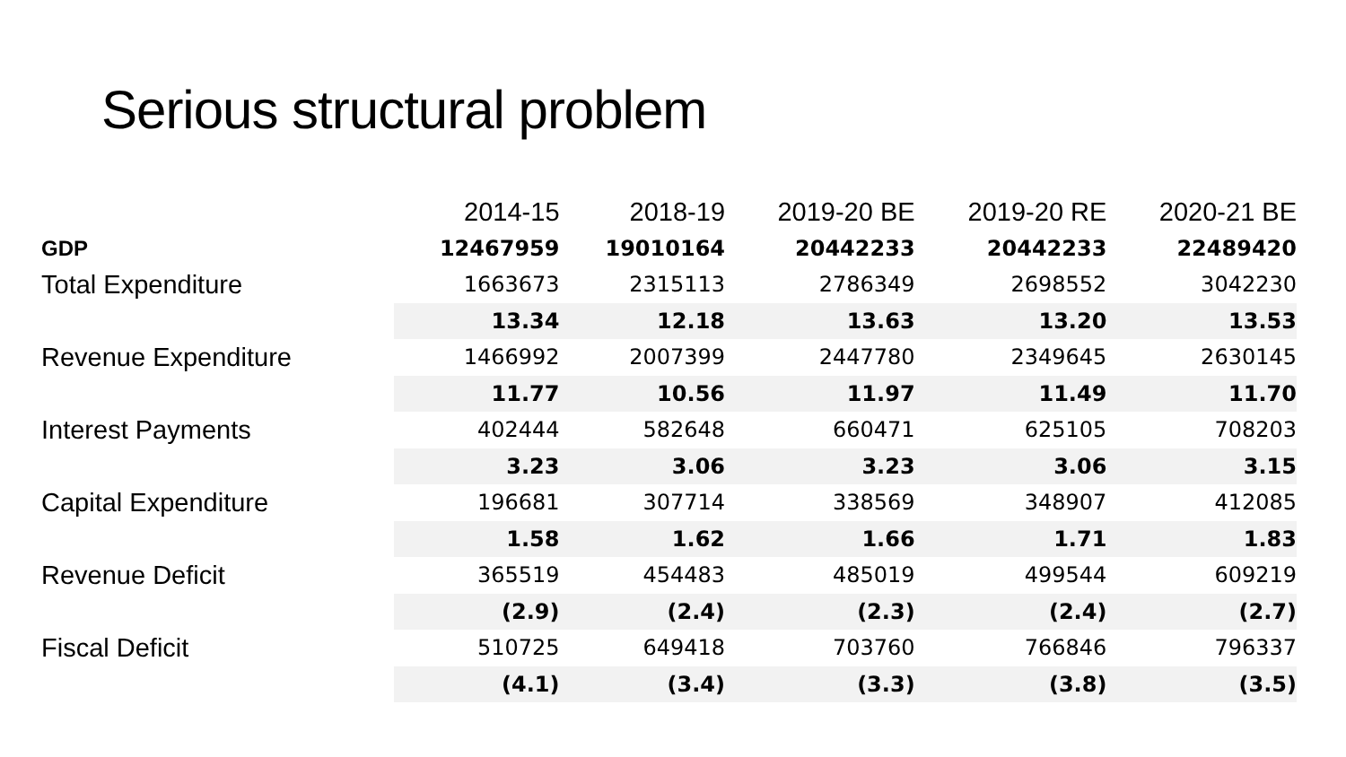Serious structural problem
| | 2014-15 | 2018-19 | 2019-20 BE | 2019-20 RE | 2020-21 BE |
| GDP | 12467959 | 19010164 | 20442233 | 20442233 | 22489420 |
| Total Expenditure | 1663673 | 2315113 | 2786349 | 2698552 | 3042230 |
| | 13.34 | 12.18 | 13.63 | 13.20 | 13.53 |
| Revenue Expenditure | 1466992 | 2007399 | 2447780 | 2349645 | 2630145 |
| | 11.77 | 10.56 | 11.97 | 11.49 | 11.70 |
| Interest Payments | 402444 | 582648 | 660471 | 625105 | 708203 |
| | 3.23 | 3.06 | 3.23 | 3.06 | 3.15 |
| Capital Expenditure | 196681 | 307714 | 338569 | 348907 | 412085 |
| | 1.58 | 1.62 | 1.66 | 1.71 | 1.83 |
| Revenue Deficit | 365519 | 454483 | 485019 | 499544 | 609219 |
| | (2.9) | (2.4) | (2.3) | (2.4) | (2.7) |
| Fiscal Deficit | 510725 | 649418 | 703760 | 766846 | 796337 |
| | (4.1) | (3.4) | (3.3) | (3.8) | (3.5) |